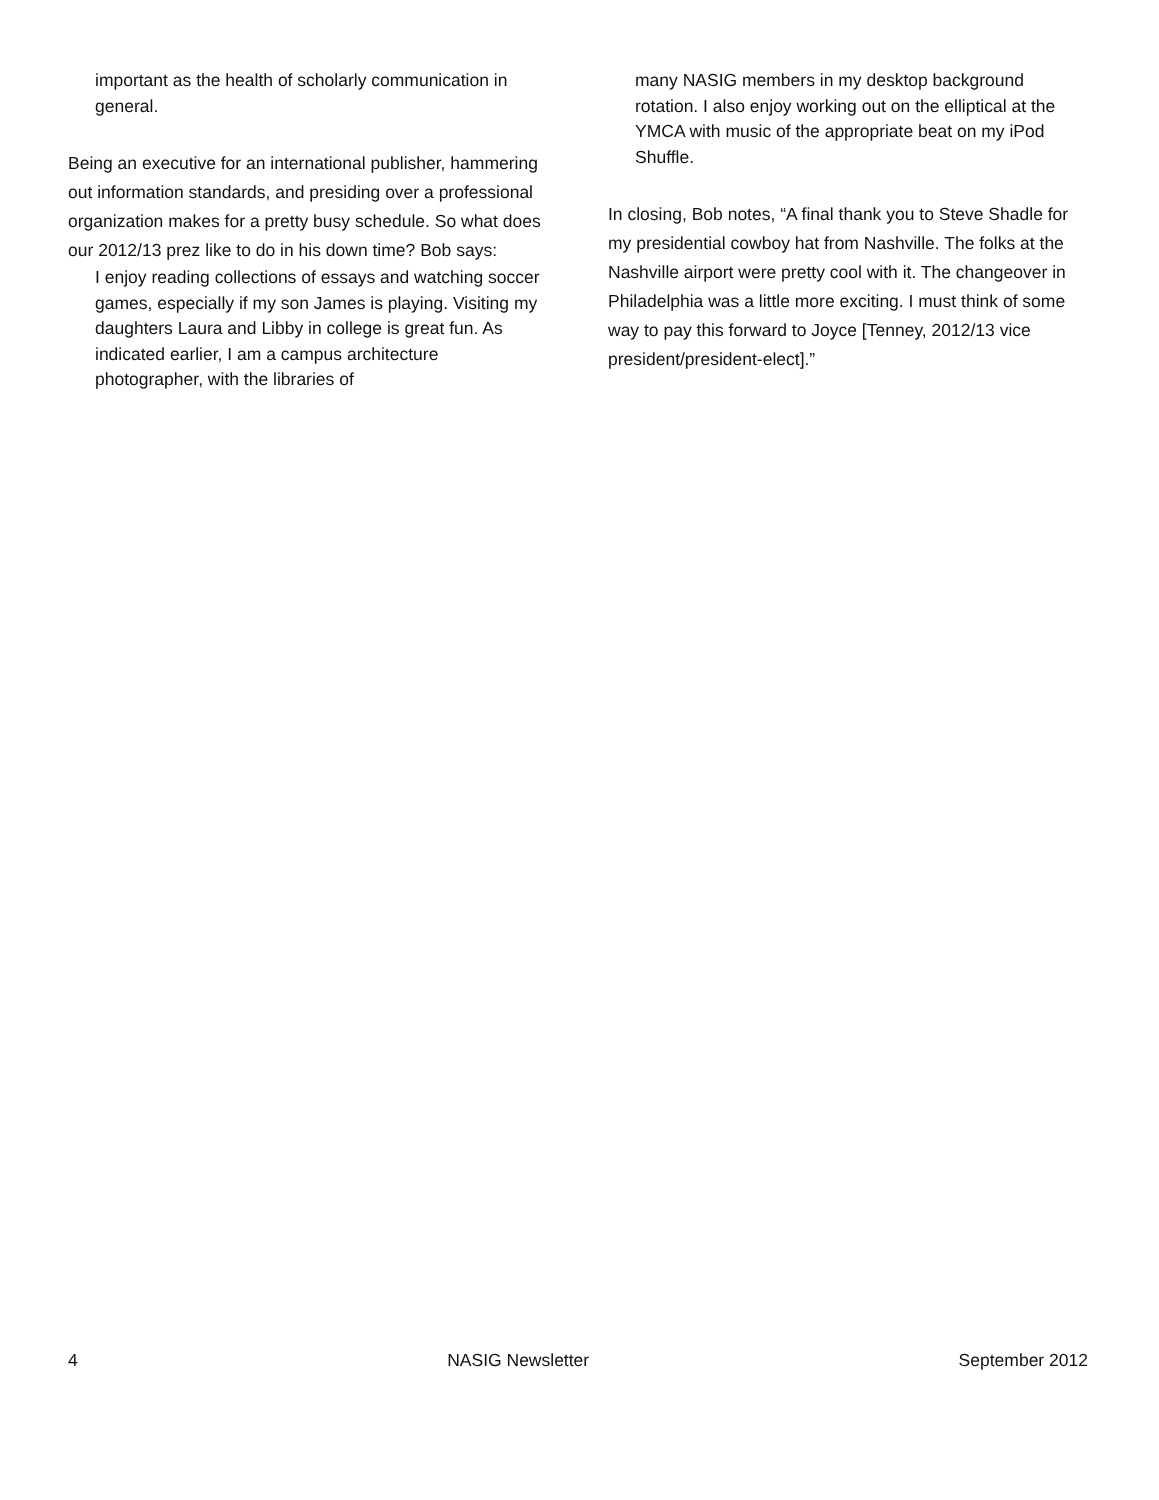important as the health of scholarly communication in general.
Being an executive for an international publisher, hammering out information standards, and presiding over a professional organization makes for a pretty busy schedule. So what does our 2012/13 prez like to do in his down time? Bob says:
I enjoy reading collections of essays and watching soccer games, especially if my son James is playing. Visiting my daughters Laura and Libby in college is great fun. As indicated earlier, I am a campus architecture photographer, with the libraries of
many NASIG members in my desktop background rotation. I also enjoy working out on the elliptical at the YMCA with music of the appropriate beat on my iPod Shuffle.
In closing, Bob notes, “A final thank you to Steve Shadle for my presidential cowboy hat from Nashville. The folks at the Nashville airport were pretty cool with it. The changeover in Philadelphia was a little more exciting. I must think of some way to pay this forward to Joyce [Tenney, 2012/13 vice president/president-elect].”
4 NASIG Newsletter September 2012